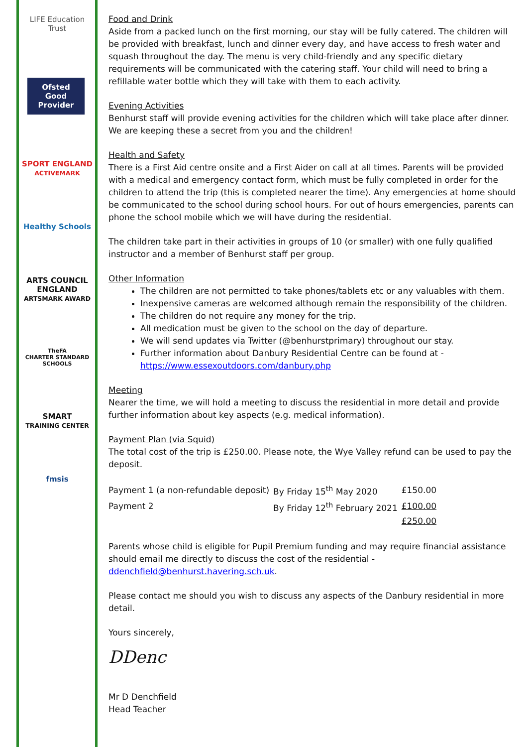LIFE Education Trust
Ofsted
Good Provider
SPORT ENGLAND
ACTIVEMARK
Healthy Schools
ARTS COUNCIL ENGLAND
ARTSMARK AWARD
TheFA
CHARTER STANDARD SCHOOLS
SMART
TRAINING CENTER
fmsis
Food and Drink
Aside from a packed lunch on the first morning, our stay will be fully catered. The children will be provided with breakfast, lunch and dinner every day, and have access to fresh water and squash throughout the day. The menu is very child-friendly and any specific dietary requirements will be communicated with the catering staff. Your child will need to bring a refillable water bottle which they will take with them to each activity.
Evening Activities
Benhurst staff will provide evening activities for the children which will take place after dinner. We are keeping these a secret from you and the children!
Health and Safety
There is a First Aid centre onsite and a First Aider on call at all times. Parents will be provided with a medical and emergency contact form, which must be fully completed in order for the children to attend the trip (this is completed nearer the time). Any emergencies at home should be communicated to the school during school hours. For out of hours emergencies, parents can phone the school mobile which we will have during the residential.
The children take part in their activities in groups of 10 (or smaller) with one fully qualified instructor and a member of Benhurst staff per group.
Other Information
The children are not permitted to take phones/tablets etc or any valuables with them.
Inexpensive cameras are welcomed although remain the responsibility of the children.
The children do not require any money for the trip.
All medication must be given to the school on the day of departure.
We will send updates via Twitter (@benhurstprimary) throughout our stay.
Further information about Danbury Residential Centre can be found at - https://www.essexoutdoors.com/danbury.php
Meeting
Nearer the time, we will hold a meeting to discuss the residential in more detail and provide further information about key aspects (e.g. medical information).
Payment Plan (via Squid)
The total cost of the trip is £250.00. Please note, the Wye Valley refund can be used to pay the deposit.
| Payment 1 (a non-refundable deposit) | By Friday 15<sup>th</sup> May 2020 | £150.00 |
| Payment 2 | By Friday 12<sup>th</sup> February 2021 | £100.00 |
| | | £250.00 |
Parents whose child is eligible for Pupil Premium funding and may require financial assistance should email me directly to discuss the cost of the residential - ddenchfield@benhurst.havering.sch.uk.
Please contact me should you wish to discuss any aspects of the Danbury residential in more detail.
Yours sincerely,
DDenc
Mr D Denchfield
Head Teacher